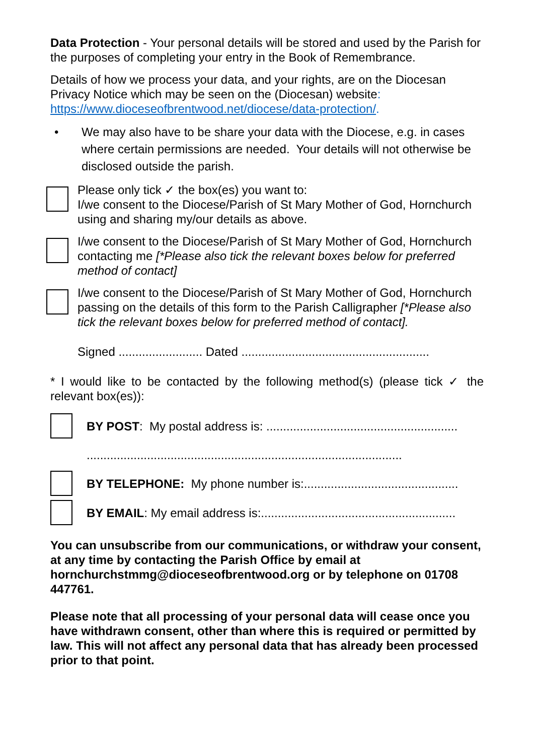Data Protection - Your personal details will be stored and used by the Parish for the purposes of completing your entry in the Book of Remembrance.
Details of how we process your data, and your rights, are on the Diocesan Privacy Notice which may be seen on the (Diocesan) website: https://www.dioceseofbrentwood.net/diocese/data-protection/.
• We may also have to be share your data with the Diocese, e.g. in cases where certain permissions are needed. Your details will not otherwise be disclosed outside the parish.
Please only tick ✓ the box(es) you want to:
I/we consent to the Diocese/Parish of St Mary Mother of God, Hornchurch using and sharing my/our details as above.
I/we consent to the Diocese/Parish of St Mary Mother of God, Hornchurch contacting me [*Please also tick the relevant boxes below for preferred method of contact]
I/we consent to the Diocese/Parish of St Mary Mother of God, Hornchurch passing on the details of this form to the Parish Calligrapher [*Please also tick the relevant boxes below for preferred method of contact].
Signed ......................... Dated ........................................................
* I would like to be contacted by the following method(s) (please tick ✓ the relevant box(es)):
BY POST: My postal address is: .........................................................
..............................................................................................
BY TELEPHONE: My phone number is:..............................................
BY EMAIL: My email address is:..........................................................
You can unsubscribe from our communications, or withdraw your consent, at any time by contacting the Parish Office by email at hornchurchstmmg@dioceseofbrentwood.org or by telephone on 01708 447761.
Please note that all processing of your personal data will cease once you have withdrawn consent, other than where this is required or permitted by law. This will not affect any personal data that has already been processed prior to that point.